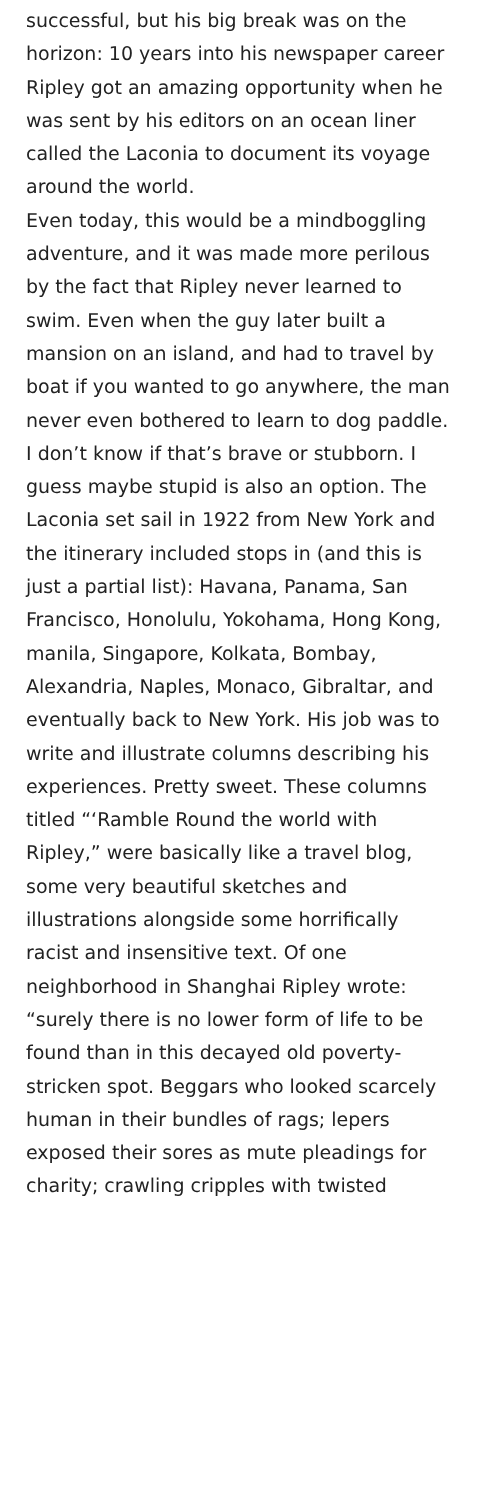successful, but his big break was on the horizon: 10 years into his newspaper career Ripley got an amazing opportunity when he was sent by his editors on an ocean liner called the Laconia to document its voyage around the world.
Even today, this would be a mindboggling adventure, and it was made more perilous by the fact that Ripley never learned to swim. Even when the guy later built a mansion on an island, and had to travel by boat if you wanted to go anywhere, the man never even bothered to learn to dog paddle. I don’t know if that’s brave or stubborn. I guess maybe stupid is also an option. The Laconia set sail in 1922 from New York and the itinerary included stops in (and this is just a partial list): Havana, Panama, San Francisco, Honolulu, Yokohama, Hong Kong, manila, Singapore, Kolkata, Bombay, Alexandria, Naples, Monaco, Gibraltar, and eventually back to New York. His job was to write and illustrate columns describing his experiences. Pretty sweet. These columns titled “‘Ramble Round the world with Ripley,” were basically like a travel blog, some very beautiful sketches and illustrations alongside some horrifically racist and insensitive text. Of one neighborhood in Shanghai Ripley wrote: “surely there is no lower form of life to be found than in this decayed old poverty-stricken spot. Beggars who looked scarcely human in their bundles of rags; lepers exposed their sores as mute pleadings for charity; crawling cripples with twisted